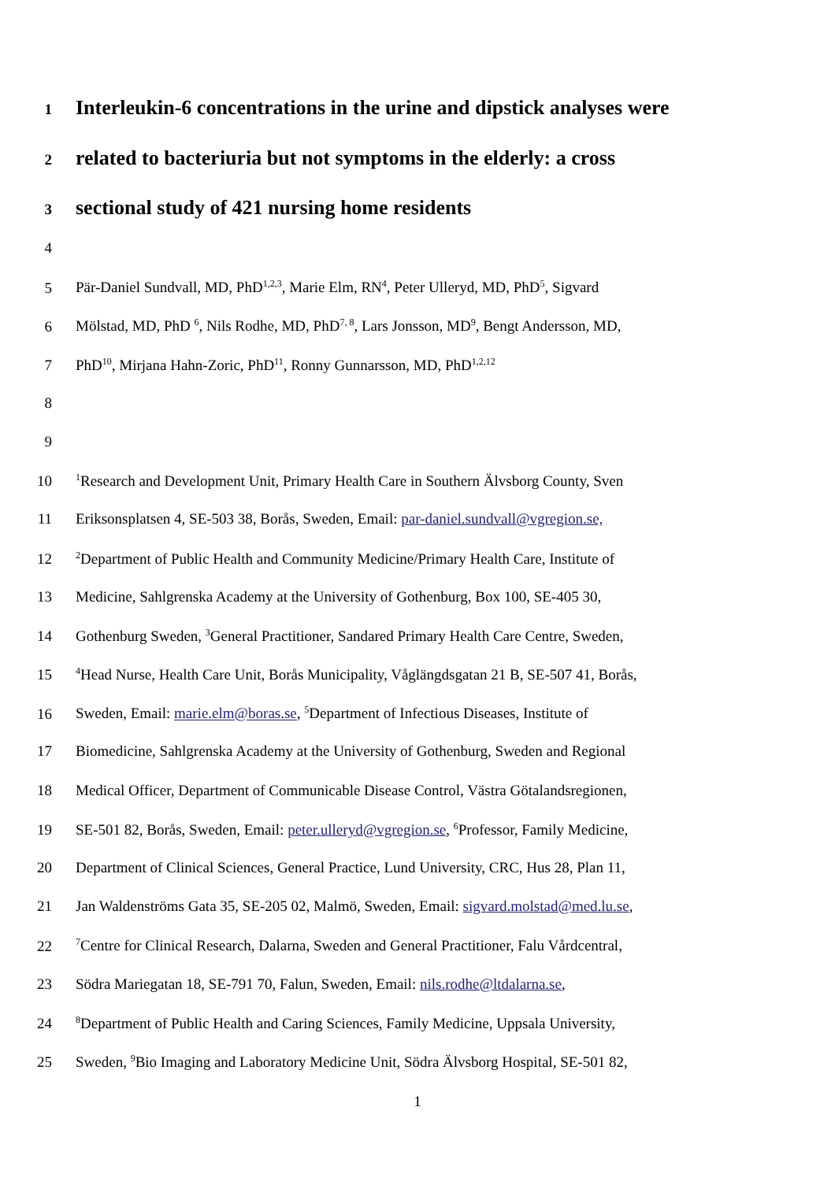1 Interleukin-6 concentrations in the urine and dipstick analyses were
2 related to bacteriuria but not symptoms in the elderly: a cross
3 sectional study of 421 nursing home residents
4
5 Pär-Daniel Sundvall, MD, PhD<sup>1,2,3</sup>, Marie Elm, RN<sup>4</sup>, Peter Ulleryd, MD, PhD<sup>5</sup>, Sigvard
6 Mölstad, MD, PhD <sup>6</sup>, Nils Rodhe, MD, PhD<sup>7, 8</sup>, Lars Jonsson, MD<sup>9</sup>, Bengt Andersson, MD,
7 PhD<sup>10</sup>, Mirjana Hahn-Zoric, PhD<sup>11</sup>, Ronny Gunnarsson, MD, PhD<sup>1,2,12</sup>
8
9
10<sup>1</sup>Research and Development Unit, Primary Health Care in Southern Älvsborg County, Sven
11 Eriksonsplatsen 4, SE-503 38, Borås, Sweden, Email: par-daniel.sundvall@vgregion.se,
12<sup>2</sup>Department of Public Health and Community Medicine/Primary Health Care, Institute of
13 Medicine, Sahlgrenska Academy at the University of Gothenburg, Box 100, SE-405 30,
14 Gothenburg Sweden, <sup>3</sup>General Practitioner, Sandared Primary Health Care Centre, Sweden,
15<sup>4</sup>Head Nurse, Health Care Unit, Borås Municipality, Våglängdsgatan 21 B, SE-507 41, Borås,
16 Sweden, Email: marie.elm@boras.se, <sup>5</sup>Department of Infectious Diseases, Institute of
17 Biomedicine, Sahlgrenska Academy at the University of Gothenburg, Sweden and Regional
18 Medical Officer, Department of Communicable Disease Control, Västra Götalandsregionen,
19 SE-501 82, Borås, Sweden, Email: peter.ulleryd@vgregion.se, <sup>6</sup>Professor, Family Medicine,
20 Department of Clinical Sciences, General Practice, Lund University, CRC, Hus 28, Plan 11,
21 Jan Waldenströms Gata 35, SE-205 02, Malmö, Sweden, Email: sigvard.molstad@med.lu.se,
22<sup>7</sup>Centre for Clinical Research, Dalarna, Sweden and General Practitioner, Falu Vårdcentral,
23 Södra Mariegatan 18, SE-791 70, Falun, Sweden, Email: nils.rodhe@ltdalarna.se,
24<sup>8</sup>Department of Public Health and Caring Sciences, Family Medicine, Uppsala University,
25 Sweden, <sup>9</sup>Bio Imaging and Laboratory Medicine Unit, Södra Älvsborg Hospital, SE-501 82,
1